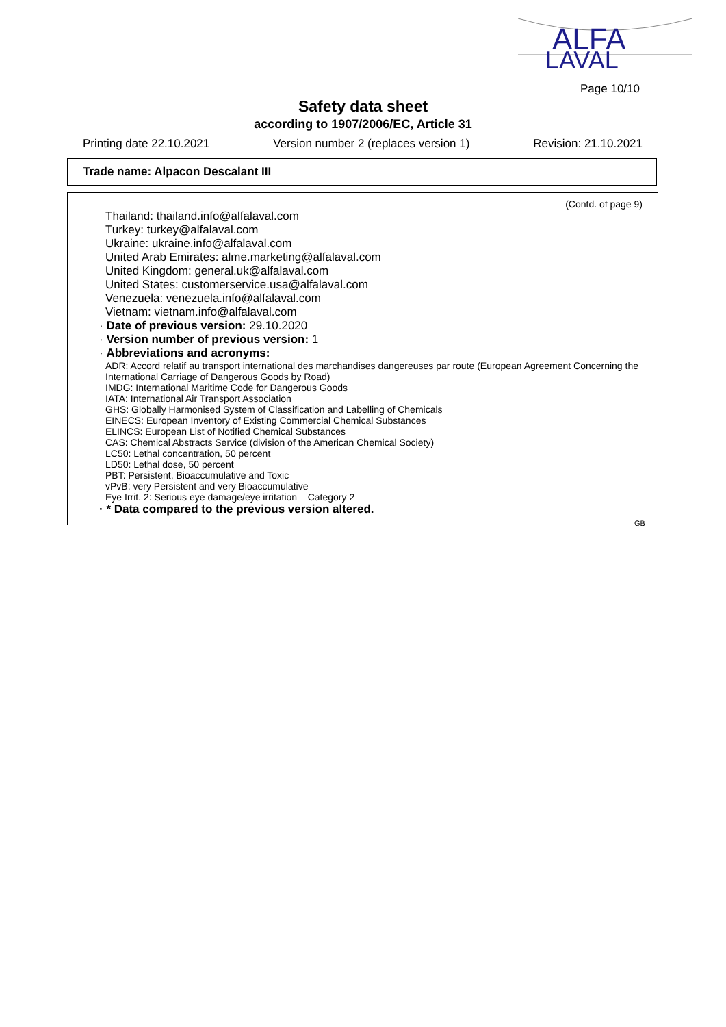ALFA
LAVAL
Page 10/10
Safety data sheet
according to 1907/2006/EC, Article 31
Printing date 22.10.2021 Version number 2 (replaces version 1) Revision: 21.10.2021
Trade name: Alpacon Descalant III
(Contd. of page 9)
Thailand: thailand.info@alfalaval.com
Turkey: turkey@alfalaval.com
Ukraine: ukraine.info@alfalaval.com
United Arab Emirates: alme.marketing@alfalaval.com
United Kingdom: general.uk@alfalaval.com
United States: customerservice.usa@alfalaval.com
Venezuela: venezuela.info@alfalaval.com
Vietnam: vietnam.info@alfalaval.com
· Date of previous version: 29.10.2020
· Version number of previous version: 1
· Abbreviations and acronyms:
ADR: Accord relatif au transport international des marchandises dangereuses par route (European Agreement Concerning the International Carriage of Dangerous Goods by Road)
IMDG: International Maritime Code for Dangerous Goods
IATA: International Air Transport Association
GHS: Globally Harmonised System of Classification and Labelling of Chemicals
EINECS: European Inventory of Existing Commercial Chemical Substances
ELINCS: European List of Notified Chemical Substances
CAS: Chemical Abstracts Service (division of the American Chemical Society)
LC50: Lethal concentration, 50 percent
LD50: Lethal dose, 50 percent
PBT: Persistent, Bioaccumulative and Toxic
vPvB: very Persistent and very Bioaccumulative
Eye Irrit. 2: Serious eye damage/eye irritation – Category 2
· * Data compared to the previous version altered.
GB